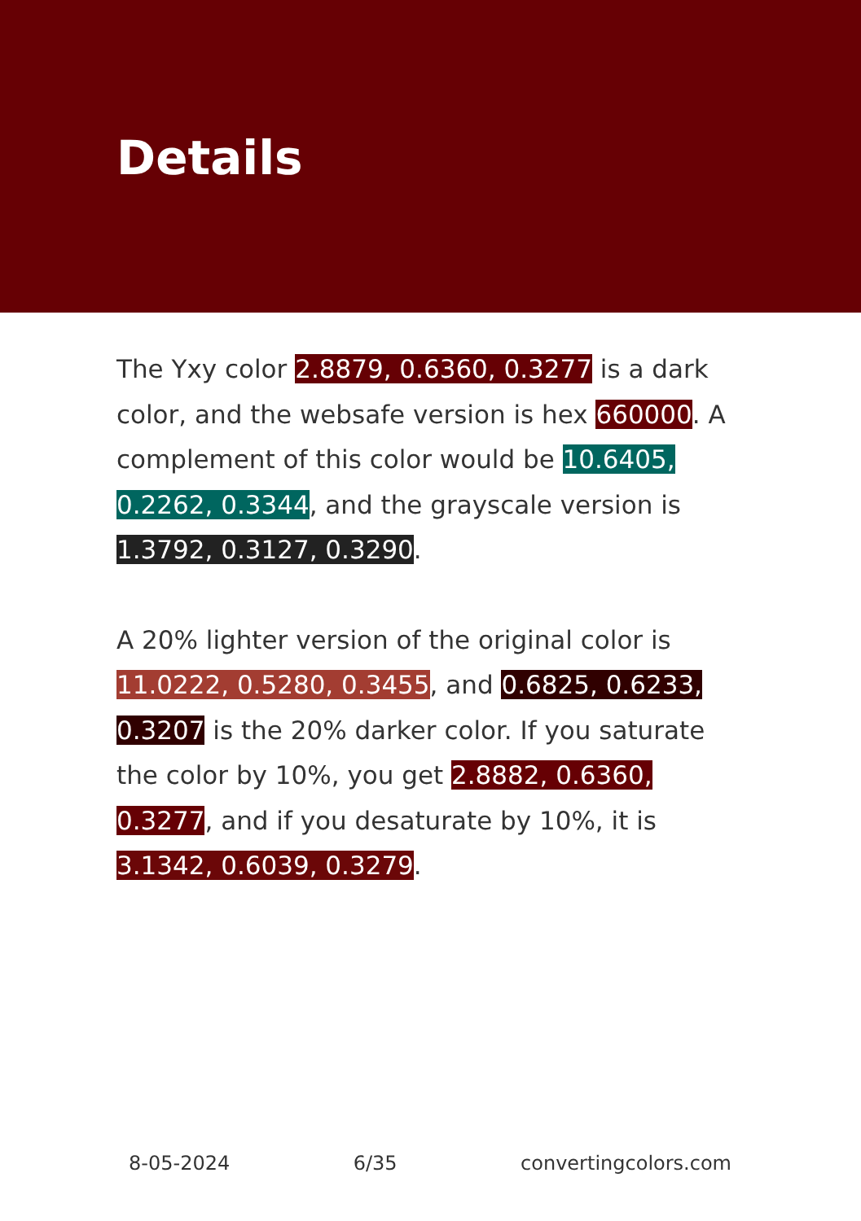Details
The Yxy color 2.8879, 0.6360, 0.3277 is a dark color, and the websafe version is hex 660000. A complement of this color would be 10.6405, 0.2262, 0.3344, and the grayscale version is 1.3792, 0.3127, 0.3290.
A 20% lighter version of the original color is 11.0222, 0.5280, 0.3455, and 0.6825, 0.6233, 0.3207 is the 20% darker color. If you saturate the color by 10%, you get 2.8882, 0.6360, 0.3277, and if you desaturate by 10%, it is 3.1342, 0.6039, 0.3279.
8-05-2024 6/35 convertingcolors.com